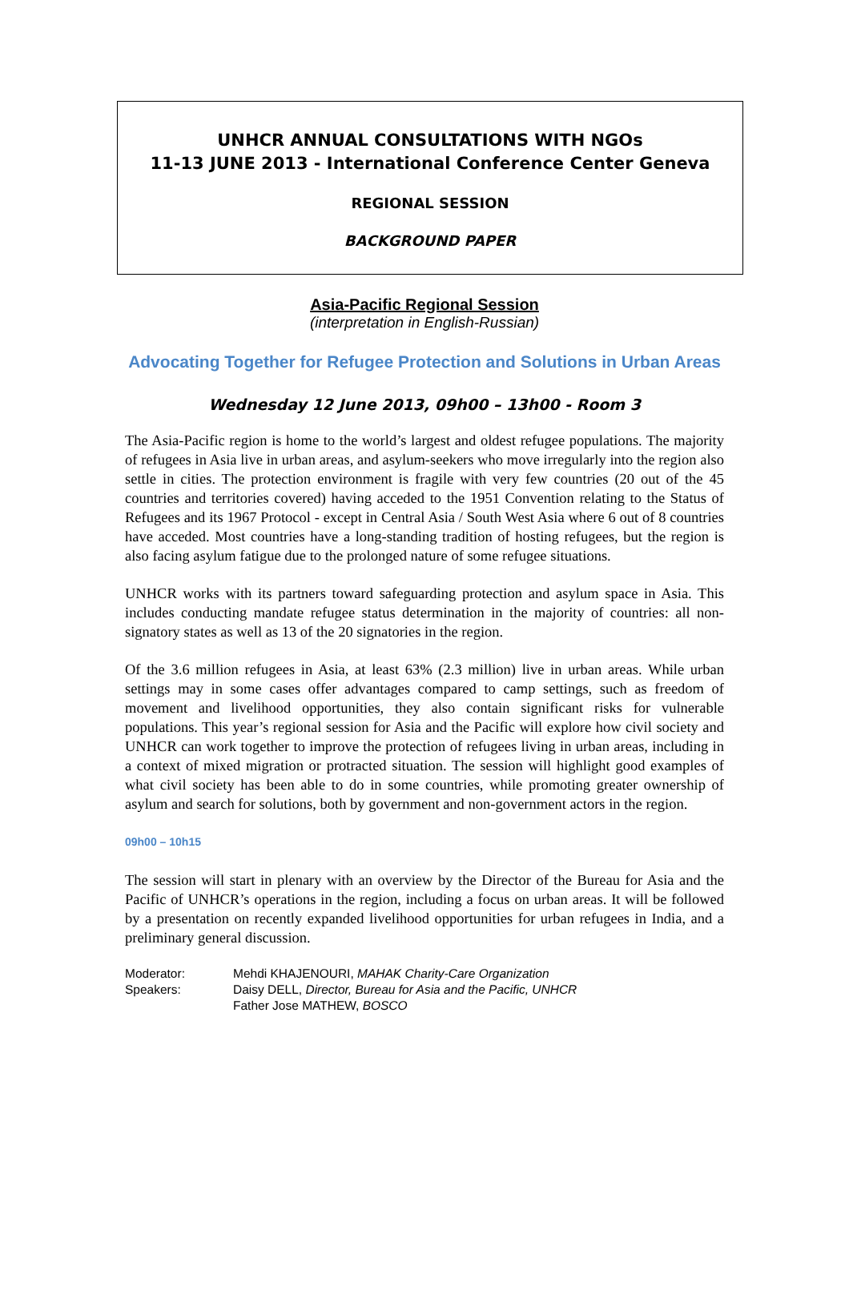UNHCR ANNUAL CONSULTATIONS WITH NGOs
11-13 JUNE 2013 - International Conference Center Geneva
REGIONAL SESSION
BACKGROUND PAPER
Asia-Pacific Regional Session
(interpretation in English-Russian)
Advocating Together for Refugee Protection and Solutions in Urban Areas
Wednesday 12 June 2013, 09h00 – 13h00 - Room 3
The Asia-Pacific region is home to the world’s largest and oldest refugee populations. The majority of refugees in Asia live in urban areas, and asylum-seekers who move irregularly into the region also settle in cities. The protection environment is fragile with very few countries (20 out of the 45 countries and territories covered) having acceded to the 1951 Convention relating to the Status of Refugees and its 1967 Protocol - except in Central Asia / South West Asia where 6 out of 8 countries have acceded. Most countries have a long-standing tradition of hosting refugees, but the region is also facing asylum fatigue due to the prolonged nature of some refugee situations.
UNHCR works with its partners toward safeguarding protection and asylum space in Asia. This includes conducting mandate refugee status determination in the majority of countries: all non-signatory states as well as 13 of the 20 signatories in the region.
Of the 3.6 million refugees in Asia, at least 63% (2.3 million) live in urban areas. While urban settings may in some cases offer advantages compared to camp settings, such as freedom of movement and livelihood opportunities, they also contain significant risks for vulnerable populations. This year’s regional session for Asia and the Pacific will explore how civil society and UNHCR can work together to improve the protection of refugees living in urban areas, including in a context of mixed migration or protracted situation. The session will highlight good examples of what civil society has been able to do in some countries, while promoting greater ownership of asylum and search for solutions, both by government and non-government actors in the region.
09h00 – 10h15
The session will start in plenary with an overview by the Director of the Bureau for Asia and the Pacific of UNHCR’s operations in the region, including a focus on urban areas. It will be followed by a presentation on recently expanded livelihood opportunities for urban refugees in India, and a preliminary general discussion.
| Moderator: | Mehdi KHAJENOURI, MAHAK Charity-Care Organization |
| Speakers: | Daisy DELL, Director, Bureau for Asia and the Pacific, UNHCR |
| | Father Jose MATHEW, BOSCO |